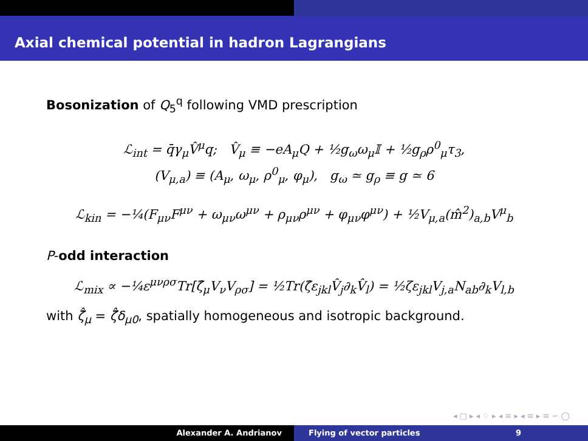Axial chemical potential in hadron Lagrangians
Bosonization of Q<sub>5</sub><sup>q</sup> following VMD prescription
ℒ<sub>int</sub> = q̄γ<sub>μ</sub>V̂<sup>μ</sup>q; V̂<sub>μ</sub> ≡ −eA<sub>μ</sub>Q + ½g<sub>ω</sub>ω<sub>μ</sub>𝕀 + ½g<sub>ρ</sub>ρ<sup>0</sup><sub>μ</sub>τ<sub>3</sub>,
(V<sub>μ,a</sub>) ≡ (A<sub>μ</sub>, ω<sub>μ</sub>, ρ<sup>0</sup><sub>μ</sub>, φ<sub>μ</sub>), g<sub>ω</sub> ≃ g<sub>ρ</sub> ≡ g ≃ 6
ℒ<sub>kin</sub> = −¼(F<sub>μν</sub>F<sup>μν</sup> + ω<sub>μν</sub>ω<sup>μν</sup> + ρ<sub>μν</sub>ρ<sup>μν</sup> + φ<sub>μν</sub>φ<sup>μν</sup>) + ½V<sub>μ,a</sub>(m̂<sup>2</sup>)<sub>a,b</sub>V<sup>μ</sup><sub>b</sub>
P-odd interaction
ℒ<sub>mix</sub> ∝ −¼ε<sup>μνρσ</sup>Tr[ζ̂<sub>μ</sub>V<sub>ν</sub>V<sub>ρσ</sub>] = ½Tr(ζ̂ε<sub>jkl</sub>V̂<sub>j</sub>∂<sub>k</sub>V̂<sub>l</sub>) = ½ζε<sub>jkl</sub>V<sub>j,a</sub>N<sub>ab</sub>∂<sub>k</sub>V<sub>l,b</sub>
with ζ̂<sub>μ</sub> = ζ̂δ<sub>μ0</sub>, spatially homogeneous and isotropic background.
◂ □ ▸ ◂ ♢ ▸ ◂ ≡ ▸ ◂ ≡ ▸ ≡ ∽ ⁠◯
Alexander A. Andrianov Flying of vector particles 9